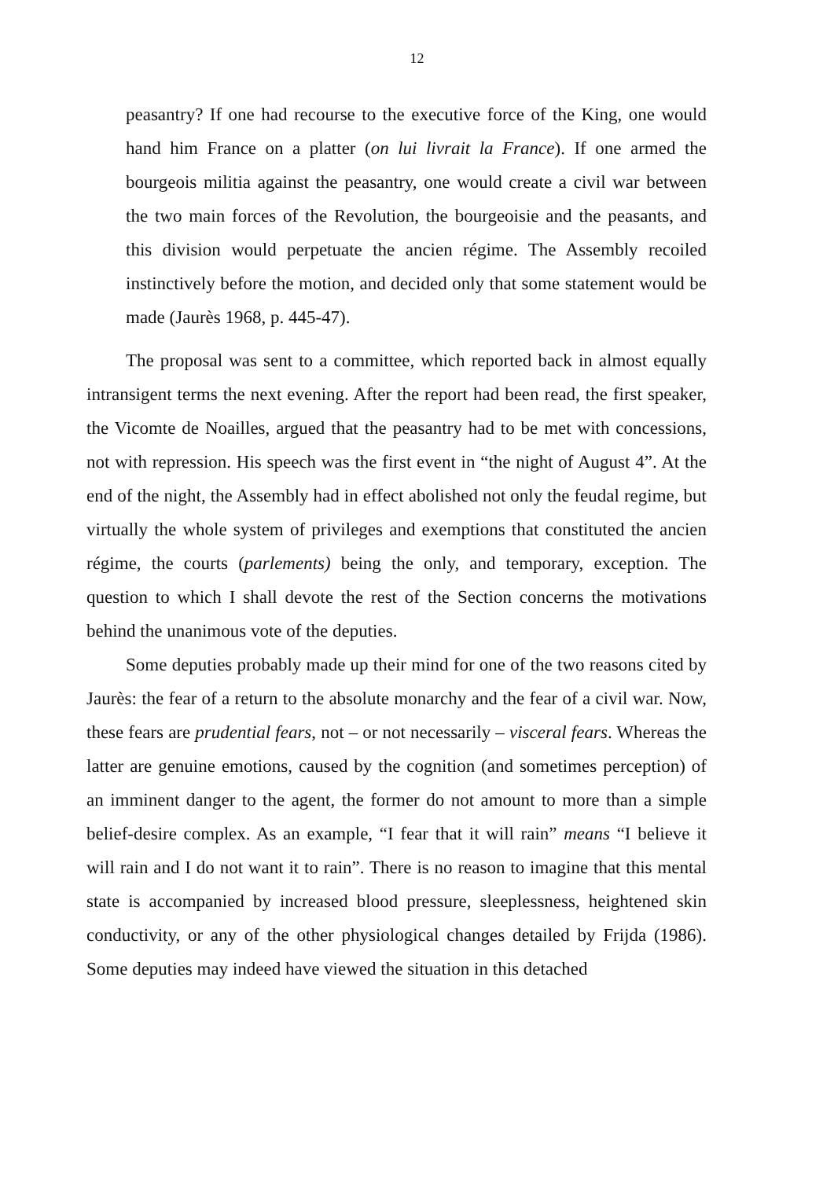12
peasantry? If one had recourse to the executive force of the King, one would hand him France on a platter (on lui livrait la France). If one armed the bourgeois militia against the peasantry, one would create a civil war between the two main forces of the Revolution, the bourgeoisie and the peasants, and this division would perpetuate the ancien régime. The Assembly recoiled instinctively before the motion, and decided only that some statement would be made (Jaurès 1968, p. 445-47).
The proposal was sent to a committee, which reported back in almost equally intransigent terms the next evening. After the report had been read, the first speaker, the Vicomte de Noailles, argued that the peasantry had to be met with concessions, not with repression. His speech was the first event in “the night of August 4”. At the end of the night, the Assembly had in effect abolished not only the feudal regime, but virtually the whole system of privileges and exemptions that constituted the ancien régime, the courts (parlements) being the only, and temporary, exception. The question to which I shall devote the rest of the Section concerns the motivations behind the unanimous vote of the deputies.
Some deputies probably made up their mind for one of the two reasons cited by Jaurès: the fear of a return to the absolute monarchy and the fear of a civil war. Now, these fears are prudential fears, not – or not necessarily – visceral fears. Whereas the latter are genuine emotions, caused by the cognition (and sometimes perception) of an imminent danger to the agent, the former do not amount to more than a simple belief-desire complex. As an example, “I fear that it will rain” means “I believe it will rain and I do not want it to rain”. There is no reason to imagine that this mental state is accompanied by increased blood pressure, sleeplessness, heightened skin conductivity, or any of the other physiological changes detailed by Frijda (1986). Some deputies may indeed have viewed the situation in this detached